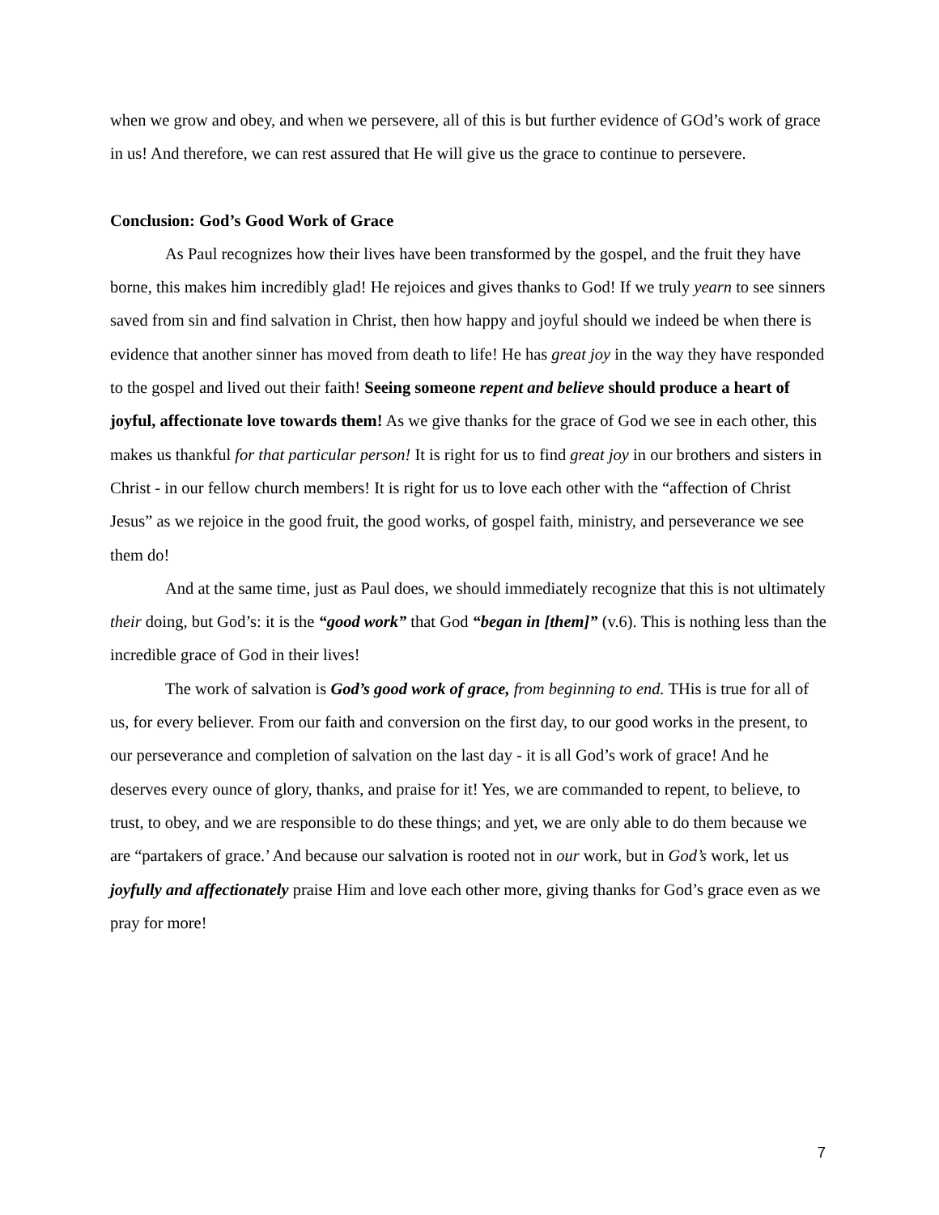when we grow and obey, and when we persevere, all of this is but further evidence of GOd’s work of grace in us! And therefore, we can rest assured that He will give us the grace to continue to persevere.
Conclusion: God’s Good Work of Grace
As Paul recognizes how their lives have been transformed by the gospel, and the fruit they have borne, this makes him incredibly glad! He rejoices and gives thanks to God! If we truly yearn to see sinners saved from sin and find salvation in Christ, then how happy and joyful should we indeed be when there is evidence that another sinner has moved from death to life! He has great joy in the way they have responded to the gospel and lived out their faith! Seeing someone repent and believe should produce a heart of joyful, affectionate love towards them! As we give thanks for the grace of God we see in each other, this makes us thankful for that particular person! It is right for us to find great joy in our brothers and sisters in Christ - in our fellow church members! It is right for us to love each other with the “affection of Christ Jesus” as we rejoice in the good fruit, the good works, of gospel faith, ministry, and perseverance we see them do!
And at the same time, just as Paul does, we should immediately recognize that this is not ultimately their doing, but God’s: it is the “good work” that God “began in [them]” (v.6). This is nothing less than the incredible grace of God in their lives!
The work of salvation is God’s good work of grace, from beginning to end. THis is true for all of us, for every believer. From our faith and conversion on the first day, to our good works in the present, to our perseverance and completion of salvation on the last day - it is all God’s work of grace! And he deserves every ounce of glory, thanks, and praise for it! Yes, we are commanded to repent, to believe, to trust, to obey, and we are responsible to do these things; and yet, we are only able to do them because we are “partakers of grace.’ And because our salvation is rooted not in our work, but in God’s work, let us joyfully and affectionately praise Him and love each other more, giving thanks for God’s grace even as we pray for more!
7